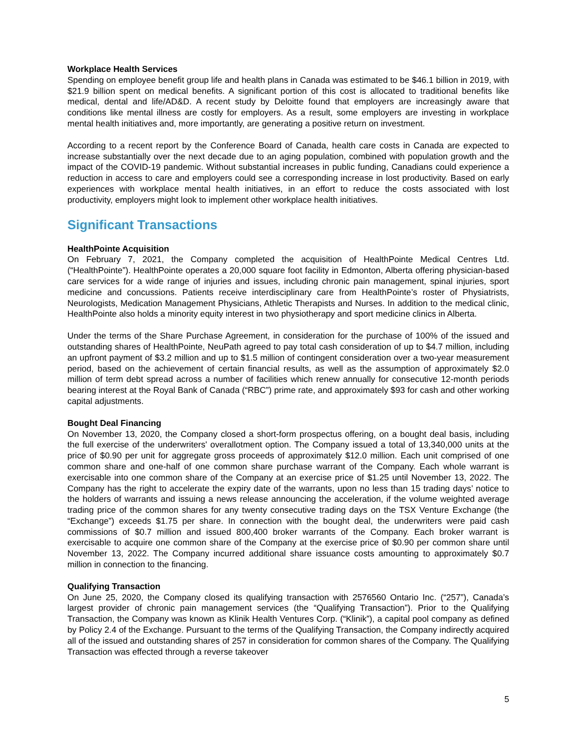Workplace Health Services
Spending on employee benefit group life and health plans in Canada was estimated to be $46.1 billion in 2019, with $21.9 billion spent on medical benefits. A significant portion of this cost is allocated to traditional benefits like medical, dental and life/AD&D. A recent study by Deloitte found that employers are increasingly aware that conditions like mental illness are costly for employers. As a result, some employers are investing in workplace mental health initiatives and, more importantly, are generating a positive return on investment.
According to a recent report by the Conference Board of Canada, health care costs in Canada are expected to increase substantially over the next decade due to an aging population, combined with population growth and the impact of the COVID-19 pandemic. Without substantial increases in public funding, Canadians could experience a reduction in access to care and employers could see a corresponding increase in lost productivity. Based on early experiences with workplace mental health initiatives, in an effort to reduce the costs associated with lost productivity, employers might look to implement other workplace health initiatives.
Significant Transactions
HealthPointe Acquisition
On February 7, 2021, the Company completed the acquisition of HealthPointe Medical Centres Ltd. (“HealthPointe”). HealthPointe operates a 20,000 square foot facility in Edmonton, Alberta offering physician-based care services for a wide range of injuries and issues, including chronic pain management, spinal injuries, sport medicine and concussions. Patients receive interdisciplinary care from HealthPointe’s roster of Physiatrists, Neurologists, Medication Management Physicians, Athletic Therapists and Nurses. In addition to the medical clinic, HealthPointe also holds a minority equity interest in two physiotherapy and sport medicine clinics in Alberta.
Under the terms of the Share Purchase Agreement, in consideration for the purchase of 100% of the issued and outstanding shares of HealthPointe, NeuPath agreed to pay total cash consideration of up to $4.7 million, including an upfront payment of $3.2 million and up to $1.5 million of contingent consideration over a two-year measurement period, based on the achievement of certain financial results, as well as the assumption of approximately $2.0 million of term debt spread across a number of facilities which renew annually for consecutive 12-month periods bearing interest at the Royal Bank of Canada (“RBC”) prime rate, and approximately $93 for cash and other working capital adjustments.
Bought Deal Financing
On November 13, 2020, the Company closed a short-form prospectus offering, on a bought deal basis, including the full exercise of the underwriters' overallotment option. The Company issued a total of 13,340,000 units at the price of $0.90 per unit for aggregate gross proceeds of approximately $12.0 million. Each unit comprised of one common share and one-half of one common share purchase warrant of the Company. Each whole warrant is exercisable into one common share of the Company at an exercise price of $1.25 until November 13, 2022. The Company has the right to accelerate the expiry date of the warrants, upon no less than 15 trading days’ notice to the holders of warrants and issuing a news release announcing the acceleration, if the volume weighted average trading price of the common shares for any twenty consecutive trading days on the TSX Venture Exchange (the “Exchange”) exceeds $1.75 per share. In connection with the bought deal, the underwriters were paid cash commissions of $0.7 million and issued 800,400 broker warrants of the Company. Each broker warrant is exercisable to acquire one common share of the Company at the exercise price of $0.90 per common share until November 13, 2022. The Company incurred additional share issuance costs amounting to approximately $0.7 million in connection to the financing.
Qualifying Transaction
On June 25, 2020, the Company closed its qualifying transaction with 2576560 Ontario Inc. (“257”), Canada’s largest provider of chronic pain management services (the “Qualifying Transaction”). Prior to the Qualifying Transaction, the Company was known as Klinik Health Ventures Corp. (“Klinik”), a capital pool company as defined by Policy 2.4 of the Exchange. Pursuant to the terms of the Qualifying Transaction, the Company indirectly acquired all of the issued and outstanding shares of 257 in consideration for common shares of the Company. The Qualifying Transaction was effected through a reverse takeover
5